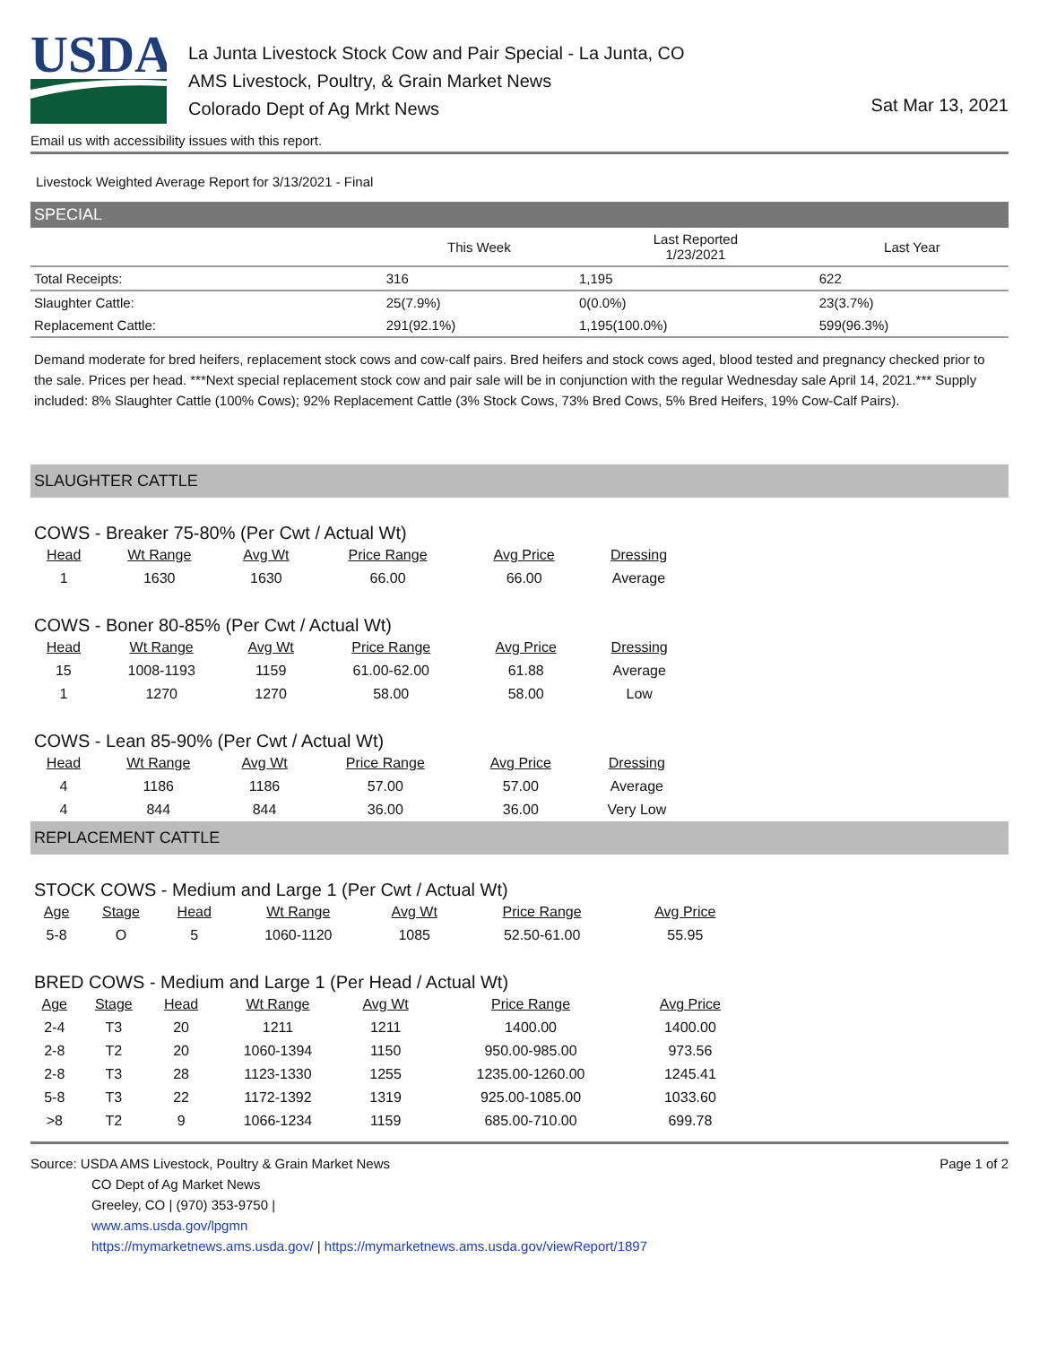USDA
La Junta Livestock Stock Cow and Pair Special - La Junta, CO
AMS Livestock, Poultry, & Grain Market News
Colorado Dept of Ag Mrkt News
Sat Mar 13, 2021
Email us with accessibility issues with this report.
Livestock Weighted Average Report for 3/13/2021 - Final
SPECIAL
| | This Week | Last Reported 1/23/2021 | Last Year |
| --- | --- | --- | --- |
| Total Receipts: | 316 | 1,195 | 622 |
| Slaughter Cattle: | 25(7.9%) | 0(0.0%) | 23(3.7%) |
| Replacement Cattle: | 291(92.1%) | 1,195(100.0%) | 599(96.3%) |
Demand moderate for bred heifers, replacement stock cows and cow-calf pairs. Bred heifers and stock cows aged, blood tested and pregnancy checked prior to the sale. Prices per head. ***Next special replacement stock cow and pair sale will be in conjunction with the regular Wednesday sale April 14, 2021.*** Supply included: 8% Slaughter Cattle (100% Cows); 92% Replacement Cattle (3% Stock Cows, 73% Bred Cows, 5% Bred Heifers, 19% Cow-Calf Pairs).
SLAUGHTER CATTLE
COWS - Breaker 75-80% (Per Cwt / Actual Wt)
| Head | Wt Range | Avg Wt | Price Range | Avg Price | Dressing |
| --- | --- | --- | --- | --- | --- |
| 1 | 1630 | 1630 | 66.00 | 66.00 | Average |
COWS - Boner 80-85% (Per Cwt / Actual Wt)
| Head | Wt Range | Avg Wt | Price Range | Avg Price | Dressing |
| --- | --- | --- | --- | --- | --- |
| 15 | 1008-1193 | 1159 | 61.00-62.00 | 61.88 | Average |
| 1 | 1270 | 1270 | 58.00 | 58.00 | Low |
COWS - Lean 85-90% (Per Cwt / Actual Wt)
| Head | Wt Range | Avg Wt | Price Range | Avg Price | Dressing |
| --- | --- | --- | --- | --- | --- |
| 4 | 1186 | 1186 | 57.00 | 57.00 | Average |
| 4 | 844 | 844 | 36.00 | 36.00 | Very Low |
REPLACEMENT CATTLE
STOCK COWS - Medium and Large 1 (Per Cwt / Actual Wt)
| Age | Stage | Head | Wt Range | Avg Wt | Price Range | Avg Price |
| --- | --- | --- | --- | --- | --- | --- |
| 5-8 | O | 5 | 1060-1120 | 1085 | 52.50-61.00 | 55.95 |
BRED COWS - Medium and Large 1 (Per Head / Actual Wt)
| Age | Stage | Head | Wt Range | Avg Wt | Price Range | Avg Price |
| --- | --- | --- | --- | --- | --- | --- |
| 2-4 | T3 | 20 | 1211 | 1211 | 1400.00 | 1400.00 |
| 2-8 | T2 | 20 | 1060-1394 | 1150 | 950.00-985.00 | 973.56 |
| 2-8 | T3 | 28 | 1123-1330 | 1255 | 1235.00-1260.00 | 1245.41 |
| 5-8 | T3 | 22 | 1172-1392 | 1319 | 925.00-1085.00 | 1033.60 |
| >8 | T2 | 9 | 1066-1234 | 1159 | 685.00-710.00 | 699.78 |
Source: USDA AMS Livestock, Poultry & Grain Market News
CO Dept of Ag Market News
Greeley, CO | (970) 353-9750 |
www.ams.usda.gov/lpgmn
https://mymarketnews.ams.usda.gov/ | https://mymarketnews.ams.usda.gov/viewReport/1897
Page 1 of 2